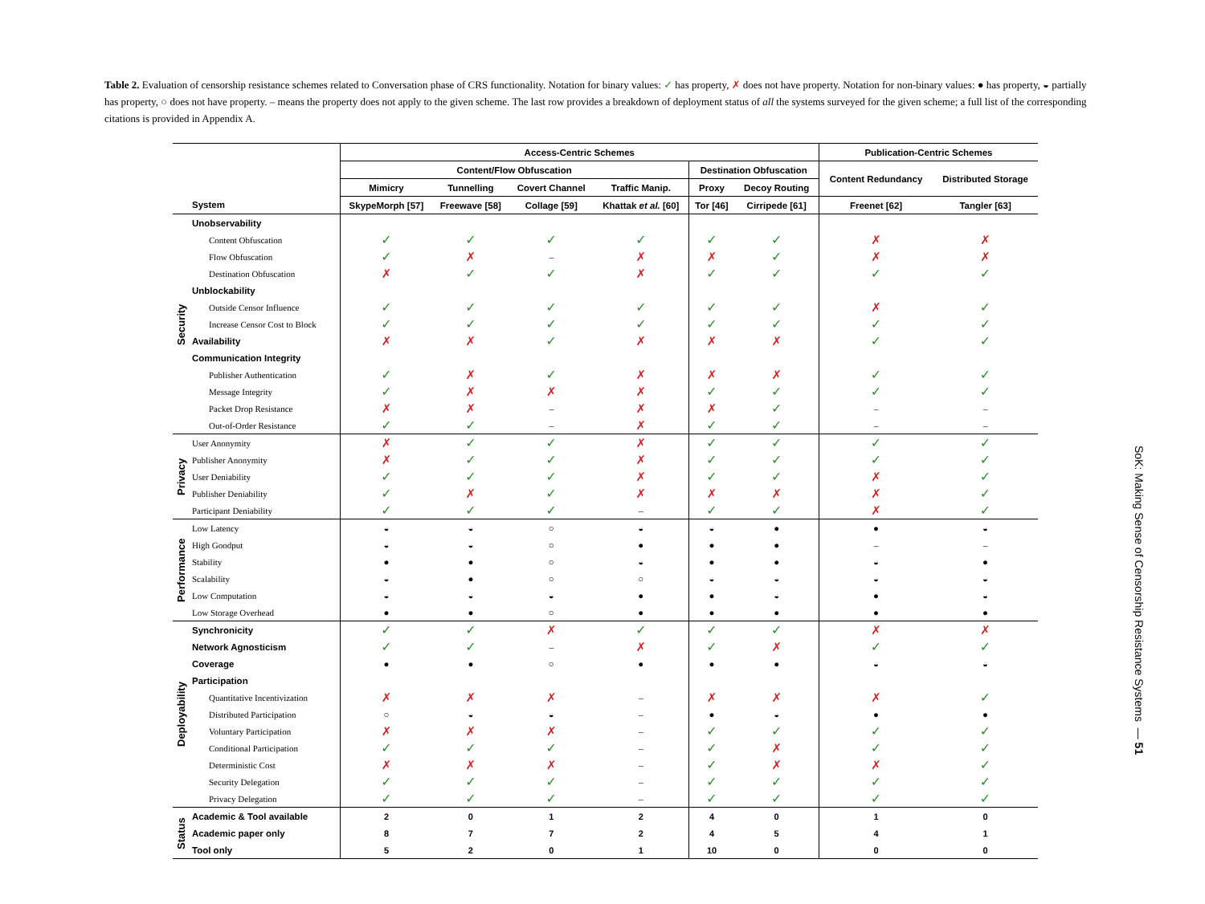Table 2. Evaluation of censorship resistance schemes related to Conversation phase of CRS functionality. Notation for binary values: ✓ has property, ✗ does not have property. Notation for non-binary values: ● has property, ◒ partially has property, ○ does not have property. – means the property does not apply to the given scheme. The last row provides a breakdown of deployment status of all the systems surveyed for the given scheme; a full list of the corresponding citations is provided in Appendix A.
| | | Access-Centric Schemes | | | | | | Publication-Centric Schemes | |
| --- | --- | --- | --- | --- | --- | --- | --- | --- | --- |
| | | Content/Flow Obfuscation | | | | Destination Obfuscation | | Content Redundancy | Distributed Storage |
| | | Mimicry | Tunnelling | Covert Channel | Traffic Manip. | Proxy | Decoy Routing | | |
| | System | SkypeMorph [57] | Freewave [58] | Collage [59] | Khattak et al. [60] | Tor [46] | Cirripede [61] | Freenet [62] | Tangler [63] |
| Security | Unobservability | | | | | | | | |
| | Content Obfuscation | ✓ | ✓ | ✓ | ✓ | ✓ | ✓ | ✗ | ✗ |
| | Flow Obfuscation | ✓ | ✗ | – | ✗ | ✗ | ✓ | ✗ | ✗ |
| | Destination Obfuscation | ✗ | ✓ | ✓ | ✗ | ✓ | ✓ | ✓ | ✓ |
| | Unblockability | | | | | | | | |
| | Outside Censor Influence | ✓ | ✓ | ✓ | ✓ | ✓ | ✓ | ✗ | ✓ |
| | Increase Censor Cost to Block | ✓ | ✓ | ✓ | ✓ | ✓ | ✓ | ✓ | ✓ |
| | Availability | ✗ | ✗ | ✓ | ✗ | ✗ | ✗ | ✓ | ✓ |
| | Communication Integrity | | | | | | | | |
| | Publisher Authentication | ✓ | ✗ | ✓ | ✗ | ✗ | ✗ | ✓ | ✓ |
| | Message Integrity | ✓ | ✗ | ✗ | ✗ | ✓ | ✓ | ✓ | ✓ |
| | Packet Drop Resistance | ✗ | ✗ | – | ✗ | ✗ | ✓ | – | – |
| | Out-of-Order Resistance | ✓ | ✓ | – | ✗ | ✓ | ✓ | – | – |
| Privacy | User Anonymity | ✗ | ✓ | ✓ | ✗ | ✓ | ✓ | ✓ | ✓ |
| | Publisher Anonymity | ✗ | ✓ | ✓ | ✗ | ✓ | ✓ | ✓ | ✓ |
| | User Deniability | ✓ | ✓ | ✓ | ✗ | ✓ | ✓ | ✗ | ✓ |
| | Publisher Deniability | ✓ | ✗ | ✓ | ✗ | ✗ | ✗ | ✗ | ✓ |
| | Participant Deniability | ✓ | ✓ | ✓ | – | ✓ | ✓ | ✗ | ✓ |
| Performance | Low Latency | ◒ | ◒ | ○ | ◒ | ◒ | ● | ● | ◒ |
| | High Goodput | ◒ | ◒ | ○ | ● | ● | ● | – | – |
| | Stability | ● | ● | ○ | ◒ | ● | ● | ◒ | ● |
| | Scalability | ◒ | ● | ○ | ○ | ◒ | ◒ | ◒ | ◒ |
| | Low Computation | ◒ | ◒ | ◒ | ● | ● | ◒ | ● | ◒ |
| | Low Storage Overhead | ● | ● | ○ | ● | ● | ● | ● | ● |
| Deployability | Synchronicity | ✓ | ✓ | ✗ | ✓ | ✓ | ✓ | ✗ | ✗ |
| | Network Agnosticism | ✓ | ✓ | – | ✗ | ✓ | ✗ | ✓ | ✓ |
| | Coverage | ● | ● | ○ | ● | ● | ● | ◒ | ◒ |
| | Participation | | | | | | | | |
| | Quantitative Incentivization | ✗ | ✗ | ✗ | – | ✗ | ✗ | ✗ | ✓ |
| | Distributed Participation | ○ | ◒ | ◒ | – | ● | ◒ | ● | ● |
| | Voluntary Participation | ✗ | ✗ | ✗ | – | ✓ | ✓ | ✓ | ✓ |
| | Conditional Participation | ✓ | ✓ | ✓ | – | ✓ | ✗ | ✓ | ✓ |
| | Deterministic Cost | ✗ | ✗ | ✗ | – | ✓ | ✗ | ✗ | ✓ |
| | Security Delegation | ✓ | ✓ | ✓ | – | ✓ | ✓ | ✓ | ✓ |
| | Privacy Delegation | ✓ | ✓ | ✓ | – | ✓ | ✓ | ✓ | ✓ |
| Status | Academic & Tool available | 2 | 0 | 1 | 2 | 4 | 0 | 1 | 0 |
| | Academic paper only | 8 | 7 | 7 | 2 | 4 | 5 | 4 | 1 |
| | Tool only | 5 | 2 | 0 | 1 | 10 | 0 | 0 | 0 |
SoK: Making Sense of Censorship Resistance Systems — 51